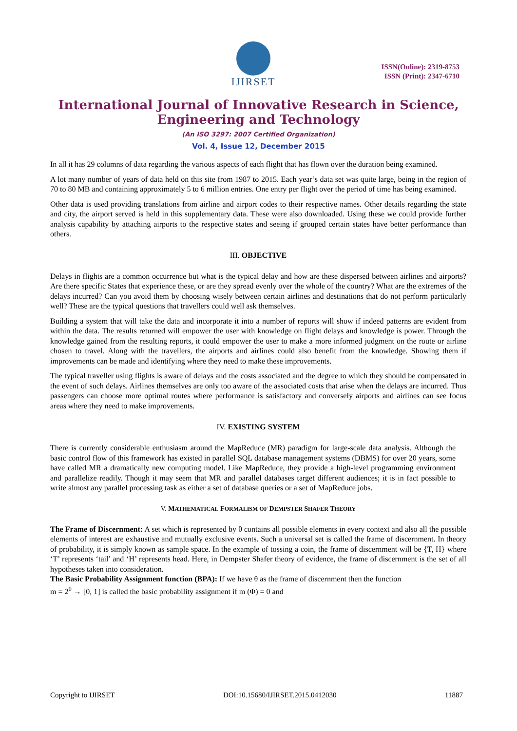IJIRSET
ISSN(Online): 2319-8753
ISSN (Print): 2347-6710
International Journal of Innovative Research in Science,
Engineering and Technology
(An ISO 3297: 2007 Certified Organization)
Vol. 4, Issue 12, December 2015
In all it has 29 columns of data regarding the various aspects of each flight that has flown over the duration being examined.
A lot many number of years of data held on this site from 1987 to 2015. Each year’s data set was quite large, being in the region of 70 to 80 MB and containing approximately 5 to 6 million entries. One entry per flight over the period of time has being examined.
Other data is used providing translations from airline and airport codes to their respective names. Other details regarding the state and city, the airport served is held in this supplementary data. These were also downloaded. Using these we could provide further analysis capability by attaching airports to the respective states and seeing if grouped certain states have better performance than others.
III. OBJECTIVE
Delays in flights are a common occurrence but what is the typical delay and how are these dispersed between airlines and airports? Are there specific States that experience these, or are they spread evenly over the whole of the country? What are the extremes of the delays incurred? Can you avoid them by choosing wisely between certain airlines and destinations that do not perform particularly well? These are the typical questions that travellers could well ask themselves.
Building a system that will take the data and incorporate it into a number of reports will show if indeed patterns are evident from within the data. The results returned will empower the user with knowledge on flight delays and knowledge is power. Through the knowledge gained from the resulting reports, it could empower the user to make a more informed judgment on the route or airline chosen to travel. Along with the travellers, the airports and airlines could also benefit from the knowledge. Showing them if improvements can be made and identifying where they need to make these improvements.
The typical traveller using flights is aware of delays and the costs associated and the degree to which they should be compensated in the event of such delays. Airlines themselves are only too aware of the associated costs that arise when the delays are incurred. Thus passengers can choose more optimal routes where performance is satisfactory and conversely airports and airlines can see focus areas where they need to make improvements.
IV. EXISTING SYSTEM
There is currently considerable enthusiasm around the MapReduce (MR) paradigm for large-scale data analysis. Although the basic control flow of this framework has existed in parallel SQL database management systems (DBMS) for over 20 years, some have called MR a dramatically new computing model. Like MapReduce, they provide a high-level programming environment and parallelize readily. Though it may seem that MR and parallel databases target different audiences; it is in fact possible to write almost any parallel processing task as either a set of database queries or a set of MapReduce jobs.
V. MATHEMATICAL FORMALISM OF DEMPSTER SHAFER THEORY
The Frame of Discernment: A set which is represented by θ contains all possible elements in every context and also all the possible elements of interest are exhaustive and mutually exclusive events. Such a universal set is called the frame of discernment. In theory of probability, it is simply known as sample space. In the example of tossing a coin, the frame of discernment will be {T, H} where ‘T’ represents ‘tail’ and ‘H’ represents head. Here, in Dempster Shafer theory of evidence, the frame of discernment is the set of all hypotheses taken into consideration.
The Basic Probability Assignment function (BPA): If we have θ as the frame of discernment then the function
m = 2<sup>θ</sup> → [0, 1] is called the basic probability assignment if m (Φ) = 0 and
Copyright to IJIRSET DOI:10.15680/IJIRSET.2015.0412030 11887